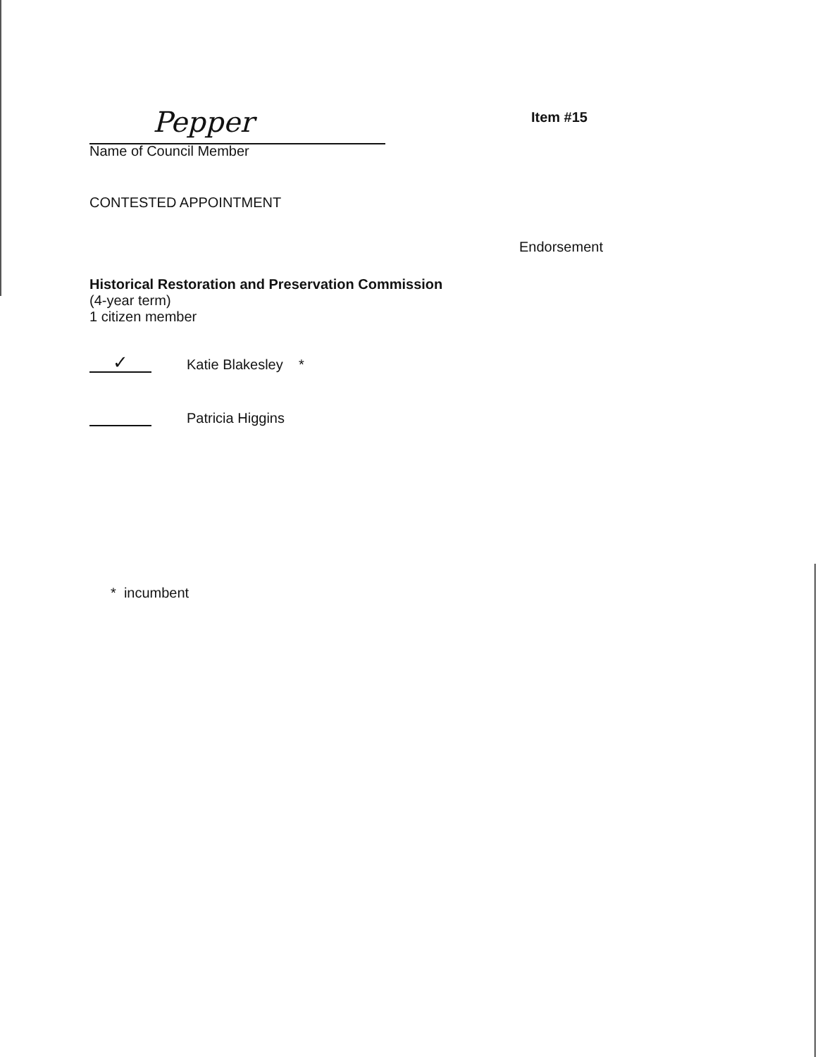Pepper
Name of Council Member
Item #15
CONTESTED APPOINTMENT
Endorsement
Historical Restoration and Preservation Commission
(4-year term)
1 citizen member
✓
Katie Blakesley *
Patricia Higgins
* incumbent